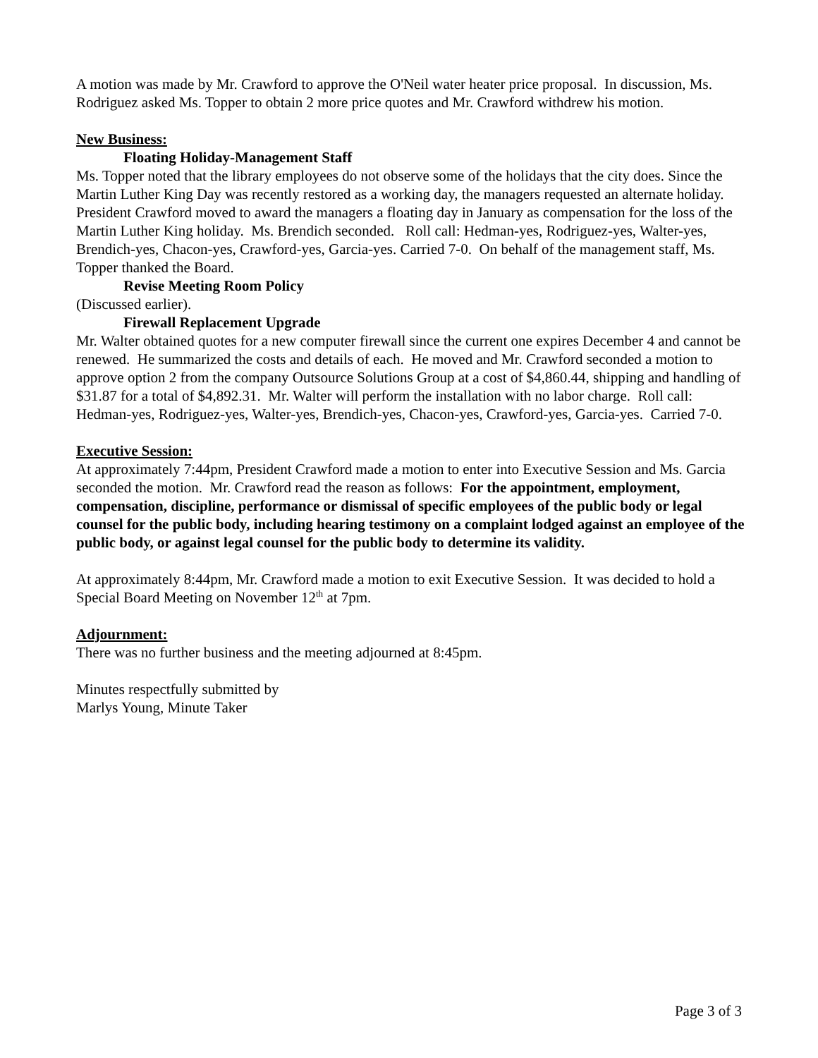A motion was made by Mr. Crawford to approve the O'Neil water heater price proposal. In discussion, Ms. Rodriguez asked Ms. Topper to obtain 2 more price quotes and Mr. Crawford withdrew his motion.
New Business:
Floating Holiday-Management Staff
Ms. Topper noted that the library employees do not observe some of the holidays that the city does. Since the Martin Luther King Day was recently restored as a working day, the managers requested an alternate holiday. President Crawford moved to award the managers a floating day in January as compensation for the loss of the Martin Luther King holiday. Ms. Brendich seconded. Roll call: Hedman-yes, Rodriguez-yes, Walter-yes, Brendich-yes, Chacon-yes, Crawford-yes, Garcia-yes. Carried 7-0. On behalf of the management staff, Ms. Topper thanked the Board.
Revise Meeting Room Policy
(Discussed earlier).
Firewall Replacement Upgrade
Mr. Walter obtained quotes for a new computer firewall since the current one expires December 4 and cannot be renewed. He summarized the costs and details of each. He moved and Mr. Crawford seconded a motion to approve option 2 from the company Outsource Solutions Group at a cost of $4,860.44, shipping and handling of $31.87 for a total of $4,892.31. Mr. Walter will perform the installation with no labor charge. Roll call: Hedman-yes, Rodriguez-yes, Walter-yes, Brendich-yes, Chacon-yes, Crawford-yes, Garcia-yes. Carried 7-0.
Executive Session:
At approximately 7:44pm, President Crawford made a motion to enter into Executive Session and Ms. Garcia seconded the motion. Mr. Crawford read the reason as follows: For the appointment, employment, compensation, discipline, performance or dismissal of specific employees of the public body or legal counsel for the public body, including hearing testimony on a complaint lodged against an employee of the public body, or against legal counsel for the public body to determine its validity.
At approximately 8:44pm, Mr. Crawford made a motion to exit Executive Session. It was decided to hold a Special Board Meeting on November 12<sup>th</sup> at 7pm.
Adjournment:
There was no further business and the meeting adjourned at 8:45pm.
Minutes respectfully submitted by
Marlys Young, Minute Taker
Page 3 of 3